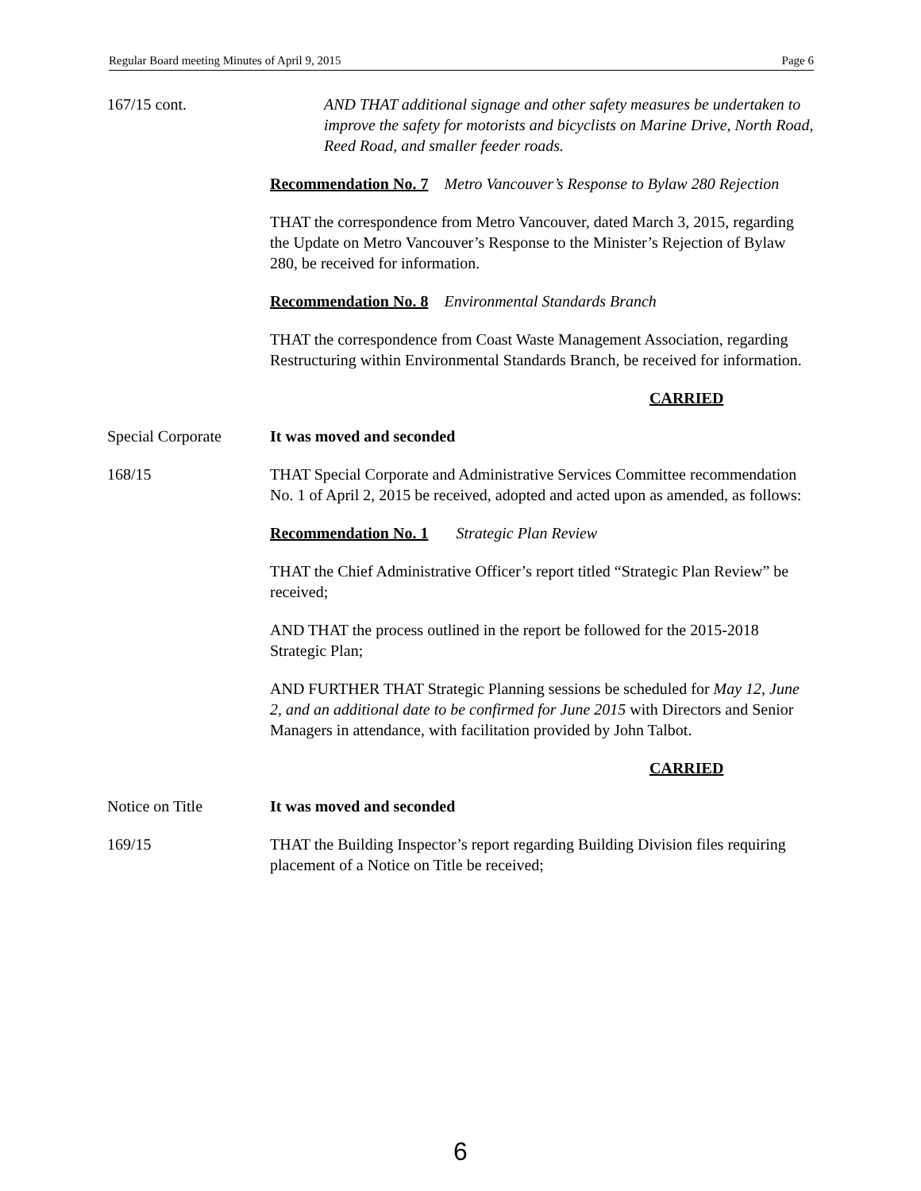Regular Board meeting Minutes of April 9, 2015 Page 6
167/15 cont. AND THAT additional signage and other safety measures be undertaken to improve the safety for motorists and bicyclists on Marine Drive, North Road, Reed Road, and smaller feeder roads.
Recommendation No. 7 Metro Vancouver’s Response to Bylaw 280 Rejection
THAT the correspondence from Metro Vancouver, dated March 3, 2015, regarding the Update on Metro Vancouver’s Response to the Minister’s Rejection of Bylaw 280, be received for information.
Recommendation No. 8 Environmental Standards Branch
THAT the correspondence from Coast Waste Management Association, regarding Restructuring within Environmental Standards Branch, be received for information.
CARRIED
Special Corporate It was moved and seconded
168/15 THAT Special Corporate and Administrative Services Committee recommendation No. 1 of April 2, 2015 be received, adopted and acted upon as amended, as follows:
Recommendation No. 1 Strategic Plan Review
THAT the Chief Administrative Officer’s report titled “Strategic Plan Review” be received;
AND THAT the process outlined in the report be followed for the 2015-2018 Strategic Plan;
AND FURTHER THAT Strategic Planning sessions be scheduled for May 12, June 2, and an additional date to be confirmed for June 2015 with Directors and Senior Managers in attendance, with facilitation provided by John Talbot.
CARRIED
Notice on Title It was moved and seconded
169/15 THAT the Building Inspector’s report regarding Building Division files requiring placement of a Notice on Title be received;
6